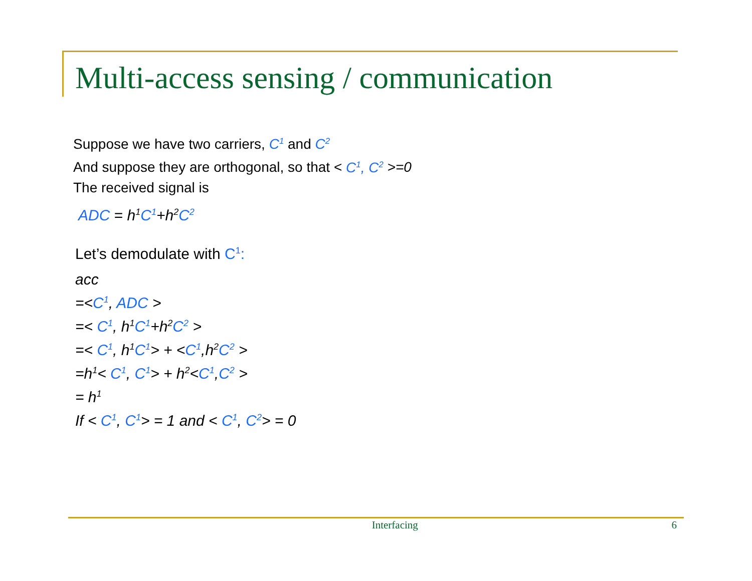Multi-access sensing / communication
Suppose we have two carriers, C<sup>1</sup> and C<sup>2</sup>
And suppose they are orthogonal, so that < C<sup>1</sup>, C<sup>2</sup> >=0
The received signal is
ADC = h<sup>1</sup>C<sup>1</sup>+h<sup>2</sup>C<sup>2</sup>
Let’s demodulate with C<sup>1</sup>:
acc
=<C<sup>1</sup>, ADC >
=< C<sup>1</sup>, h<sup>1</sup>C<sup>1</sup>+h<sup>2</sup>C<sup>2</sup> >
=< C<sup>1</sup>, h<sup>1</sup>C<sup>1</sup>> + <C<sup>1</sup>,h<sup>2</sup>C<sup>2</sup> >
=h<sup>1</sup>< C<sup>1</sup>, C<sup>1</sup>> + h<sup>2</sup><C<sup>1</sup>,C<sup>2</sup> >
= h<sup>1</sup>
If < C<sup>1</sup>, C<sup>1</sup>> = 1 and < C<sup>1</sup>, C<sup>2</sup>> = 0
Interfacing 6